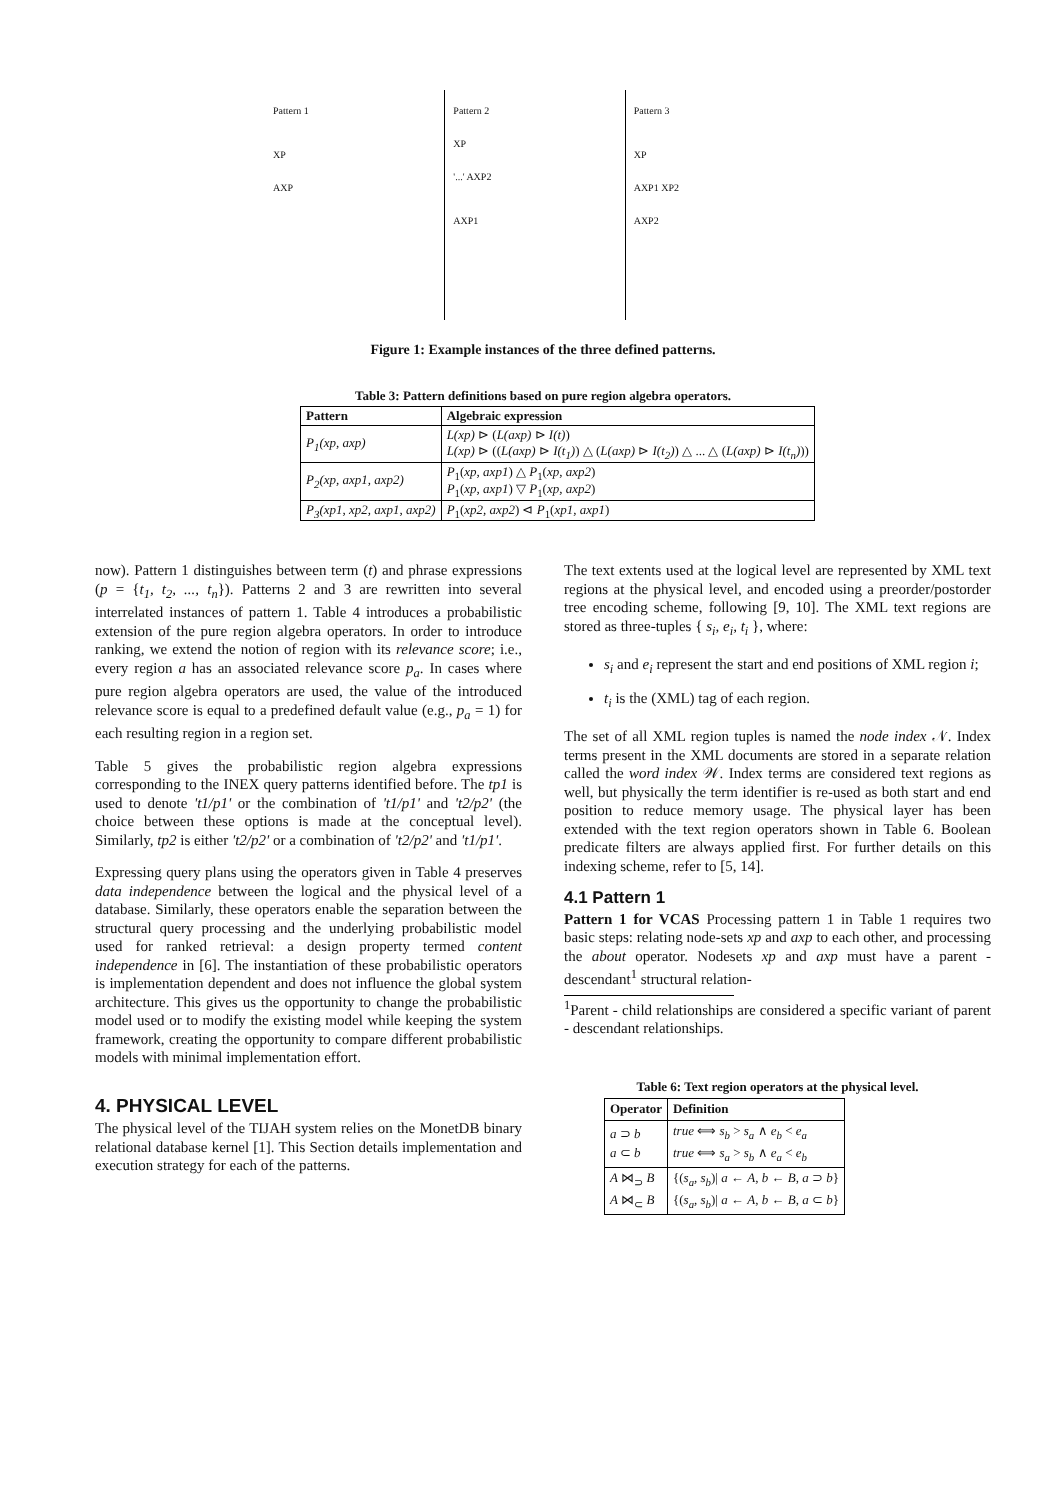Pattern 1
XP
AXP
Pattern 2
XP
'...' AXP2
AXP1
Pattern 3
XP
AXP1 XP2
AXP2
Figure 1: Example instances of the three defined patterns.
Table 3: Pattern definitions based on pure region algebra operators.
| Pattern | Algebraic expression |
| --- | --- |
| P<sub>1</sub>(xp, axp) | L(xp) ⊳ ( L(axp) ⊳ I(t) ) L(xp) ⊳ (( L(axp) ⊳ I(t<sub>1</sub>) ) △ ( L(axp) ⊳ I(t<sub>2</sub>) ) △ ... △ ( L(axp) ⊳ I(t<sub>n</sub>) )) |
| P<sub>2</sub>(xp, axp1, axp2) | P<sub>1</sub>( xp, axp1 ) △ P<sub>1</sub>( xp, axp2 ) P<sub>1</sub>( xp, axp1 ) ▽ P<sub>1</sub>( xp, axp2 ) |
| P<sub>3</sub>(xp1, xp2, axp1, axp2) | P<sub>1</sub>( xp2, axp2 ) ⊲ P<sub>1</sub>( xp1, axp1 ) |
now). Pattern 1 distinguishes between term (t) and phrase expressions (p = {t<sub>1</sub>, t<sub>2</sub>, ..., t<sub>n</sub>}). Patterns 2 and 3 are rewritten into several interrelated instances of pattern 1. Table 4 introduces a probabilistic extension of the pure region algebra operators. In order to introduce ranking, we extend the notion of region with its relevance score; i.e., every region a has an associated relevance score p<sub>a</sub>. In cases where pure region algebra operators are used, the value of the introduced relevance score is equal to a predefined default value (e.g., p<sub>a</sub> = 1) for each resulting region in a region set.
Table 5 gives the probabilistic region algebra expressions corresponding to the INEX query patterns identified before. The tp1 is used to denote 't1/p1' or the combination of 't1/p1' and 't2/p2' (the choice between these options is made at the conceptual level). Similarly, tp2 is either 't2/p2' or a combination of 't2/p2' and 't1/p1'.
Expressing query plans using the operators given in Table 4 preserves data independence between the logical and the physical level of a database. Similarly, these operators enable the separation between the structural query processing and the underlying probabilistic model used for ranked retrieval: a design property termed content independence in [6]. The instantiation of these probabilistic operators is implementation dependent and does not influence the global system architecture. This gives us the opportunity to change the probabilistic model used or to modify the existing model while keeping the system framework, creating the opportunity to compare different probabilistic models with minimal implementation effort.
4. PHYSICAL LEVEL
The physical level of the TIJAH system relies on the MonetDB binary relational database kernel [1]. This Section details implementation and execution strategy for each of the patterns.
The text extents used at the logical level are represented by XML text regions at the physical level, and encoded using a preorder/postorder tree encoding scheme, following [9, 10]. The XML text regions are stored as three-tuples { s<sub>i</sub>, e<sub>i</sub>, t<sub>i</sub> }, where:
s<sub>i</sub> and e<sub>i</sub> represent the start and end positions of XML region i;
t<sub>i</sub> is the (XML) tag of each region.
The set of all XML region tuples is named the node index 𝒩. Index terms present in the XML documents are stored in a separate relation called the word index 𝒲. Index terms are considered text regions as well, but physically the term identifier is re-used as both start and end position to reduce memory usage. The physical layer has been extended with the text region operators shown in Table 6. Boolean predicate filters are always applied first. For further details on this indexing scheme, refer to [5, 14].
4.1 Pattern 1
Pattern 1 for VCAS Processing pattern 1 in Table 1 requires two basic steps: relating node-sets xp and axp to each other, and processing the about operator. Nodesets xp and axp must have a parent - descendant<sup>1</sup> structural relation-
<sup>1</sup> Parent - child relationships are considered a specific variant of parent - descendant relationships.
Table 6: Text region operators at the physical level.
| Operator | Definition |
| --- | --- |
| a ⊃ b a ⊂ b | true ⟺ s<sub>b</sub> > s<sub>a</sub> ∧ e<sub>b</sub> < e<sub>a</sub> true ⟺ s<sub>a</sub> > s<sub>b</sub> ∧ e<sub>a</sub> < e<sub>b</sub> |
| A ⋈<sub>⊃</sub> B A ⋈<sub>⊂</sub> B | {( s<sub>a</sub>, s<sub>b</sub> )/ a ← A , b ← B , a ⊃ b } {( s<sub>a</sub>, s<sub>b</sub> )/ a ← A , b ← B , a ⊂ b } |